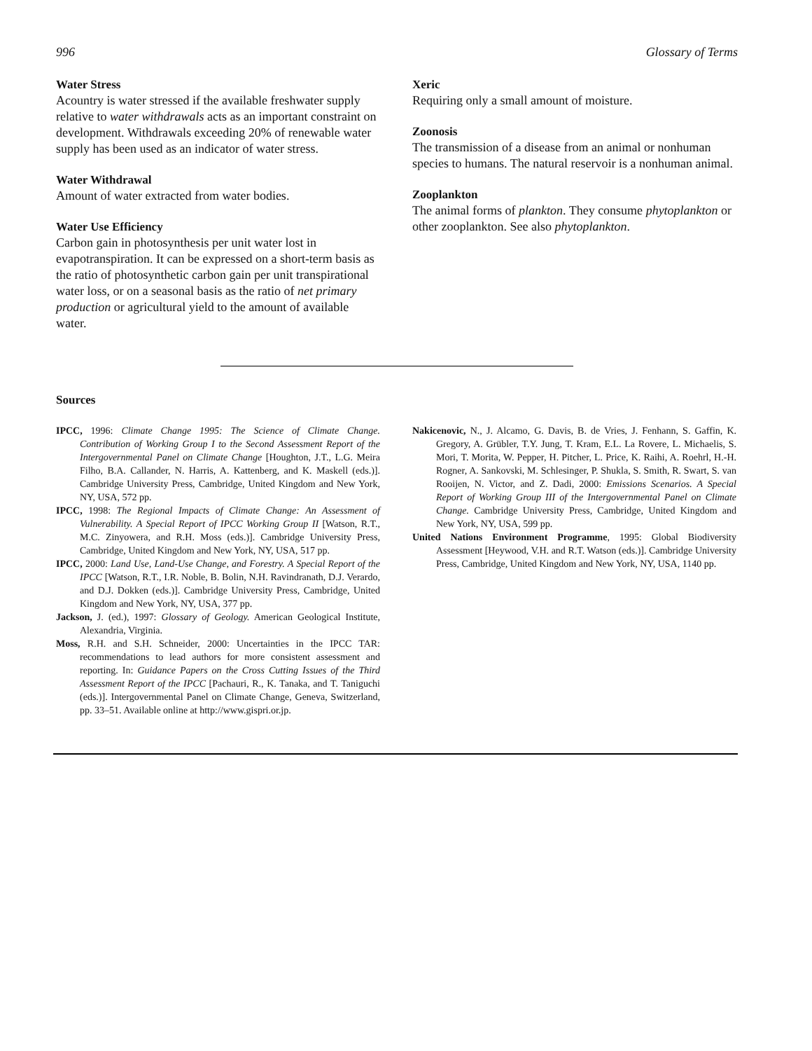996 Glossary of Terms
Water Stress
Acountry is water stressed if the available freshwater supply relative to water withdrawals acts as an important constraint on development. Withdrawals exceeding 20% of renewable water supply has been used as an indicator of water stress.
Water Withdrawal
Amount of water extracted from water bodies.
Water Use Efficiency
Carbon gain in photosynthesis per unit water lost in evapotranspiration. It can be expressed on a short-term basis as the ratio of photosynthetic carbon gain per unit transpirational water loss, or on a seasonal basis as the ratio of net primary production or agricultural yield to the amount of available water.
Xeric
Requiring only a small amount of moisture.
Zoonosis
The transmission of a disease from an animal or nonhuman species to humans. The natural reservoir is a nonhuman animal.
Zooplankton
The animal forms of plankton. They consume phytoplankton or other zooplankton. See also phytoplankton.
Sources
IPCC, 1996: Climate Change 1995: The Science of Climate Change. Contribution of Working Group I to the Second Assessment Report of the Intergovernmental Panel on Climate Change [Houghton, J.T., L.G. Meira Filho, B.A. Callander, N. Harris, A. Kattenberg, and K. Maskell (eds.)]. Cambridge University Press, Cambridge, United Kingdom and New York, NY, USA, 572 pp.
IPCC, 1998: The Regional Impacts of Climate Change: An Assessment of Vulnerability. A Special Report of IPCC Working Group II [Watson, R.T., M.C. Zinyowera, and R.H. Moss (eds.)]. Cambridge University Press, Cambridge, United Kingdom and New York, NY, USA, 517 pp.
IPCC, 2000: Land Use, Land-Use Change, and Forestry. A Special Report of the IPCC [Watson, R.T., I.R. Noble, B. Bolin, N.H. Ravindranath, D.J. Verardo, and D.J. Dokken (eds.)]. Cambridge University Press, Cambridge, United Kingdom and New York, NY, USA, 377 pp.
Jackson, J. (ed.), 1997: Glossary of Geology. American Geological Institute, Alexandria, Virginia.
Moss, R.H. and S.H. Schneider, 2000: Uncertainties in the IPCC TAR: recommendations to lead authors for more consistent assessment and reporting. In: Guidance Papers on the Cross Cutting Issues of the Third Assessment Report of the IPCC [Pachauri, R., K. Tanaka, and T. Taniguchi (eds.)]. Intergovernmental Panel on Climate Change, Geneva, Switzerland, pp. 33–51. Available online at http://www.gispri.or.jp.
Nakicenovic, N., J. Alcamo, G. Davis, B. de Vries, J. Fenhann, S. Gaffin, K. Gregory, A. Grübler, T.Y. Jung, T. Kram, E.L. La Rovere, L. Michaelis, S. Mori, T. Morita, W. Pepper, H. Pitcher, L. Price, K. Raihi, A. Roehrl, H.-H. Rogner, A. Sankovski, M. Schlesinger, P. Shukla, S. Smith, R. Swart, S. van Rooijen, N. Victor, and Z. Dadi, 2000: Emissions Scenarios. A Special Report of Working Group III of the Intergovernmental Panel on Climate Change. Cambridge University Press, Cambridge, United Kingdom and New York, NY, USA, 599 pp.
United Nations Environment Programme, 1995: Global Biodiversity Assessment [Heywood, V.H. and R.T. Watson (eds.)]. Cambridge University Press, Cambridge, United Kingdom and New York, NY, USA, 1140 pp.